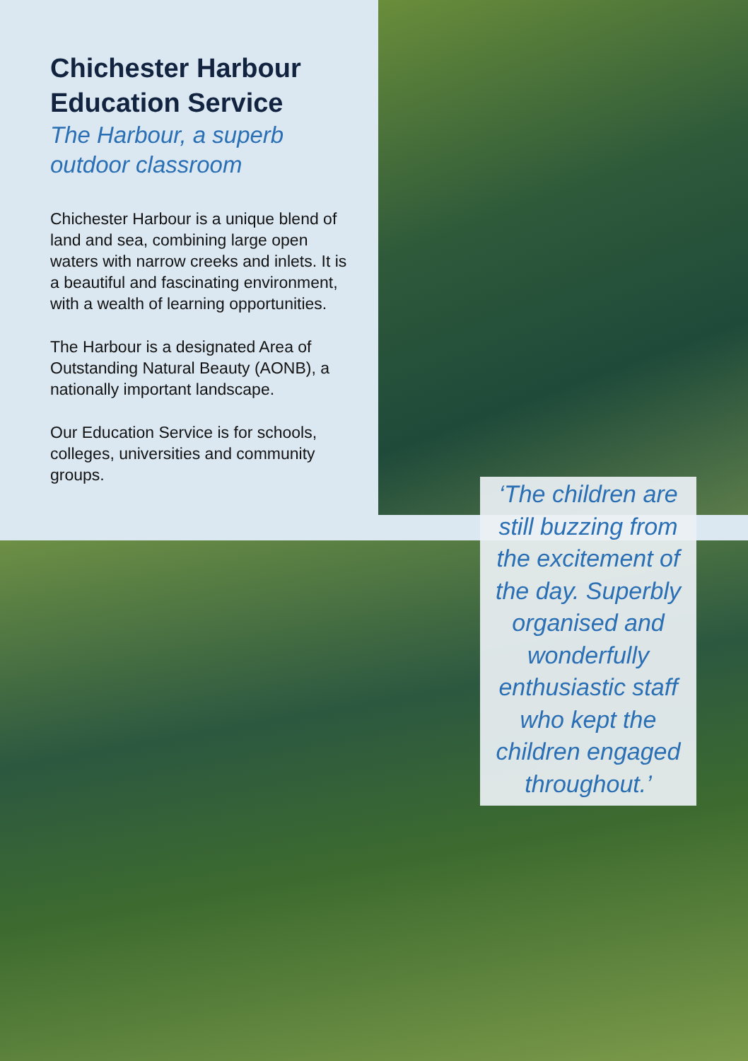Chichester Harbour Education Service
The Harbour, a superb outdoor classroom
Chichester Harbour is a unique blend of land and sea, combining large open waters with narrow creeks and inlets. It is a beautiful and fascinating environment, with a wealth of learning opportunities.
The Harbour is a designated Area of Outstanding Natural Beauty (AONB), a nationally important landscape.
Our Education Service is for schools, colleges, universities and community groups.
‘The children are still buzzing from the excitement of the day. Superbly organised and wonderfully enthusiastic staff who kept the children engaged throughout.’